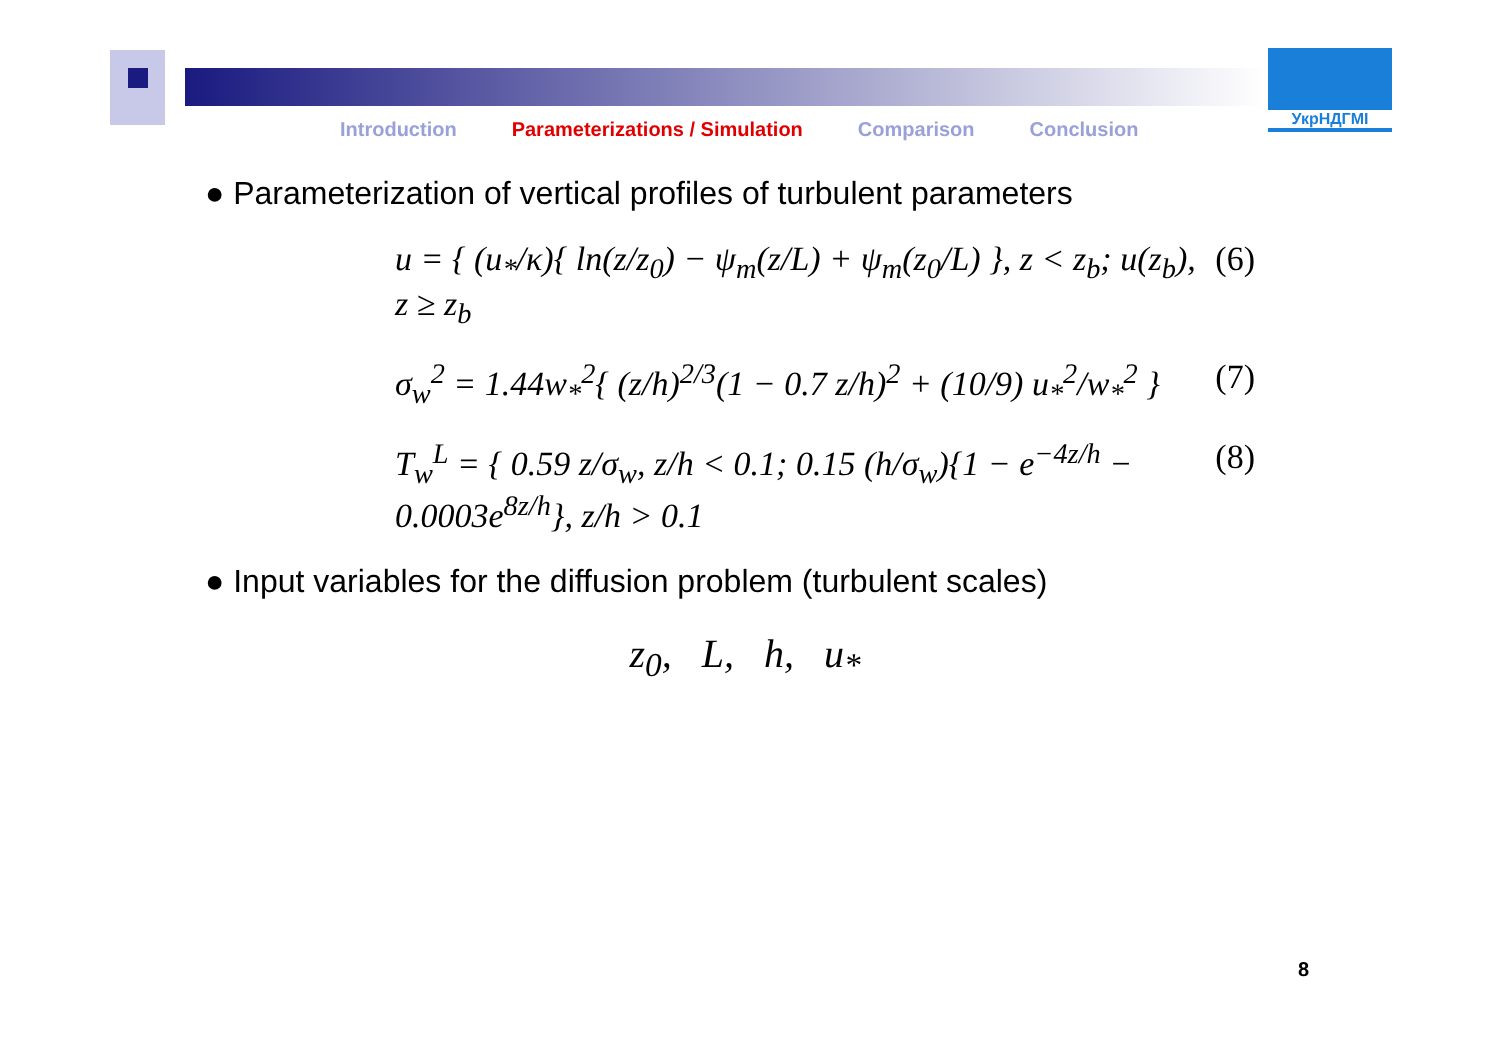Introduction Parameterizations / Simulation Comparison Conclusion
УкрНДГМІ
● Parameterization of vertical profiles of turbulent parameters
u = { (u<sub>*</sub>/κ){ ln(z/z<sub>0</sub>) − ψ<sub>m</sub>(z/L) + ψ<sub>m</sub>(z<sub>0</sub>/L) }, z < z<sub>b</sub>; u(z<sub>b</sub>), z ≥ z<sub>b</sub> (6)
σ<sub>w</sub><sup>2</sup> = 1.44w<sub>*</sub><sup>2</sup>{ (z/h)<sup>2/3</sup>(1 − 0.7 z/h)<sup>2</sup> + (10/9) u<sub>*</sub><sup>2</sup>/w<sub>*</sub><sup>2</sup> } (7)
T<sub>w</sub><sup>L</sup> = { 0.59 z/σ<sub>w</sub>, z/h < 0.1; 0.15 (h/σ<sub>w</sub>){1 − e<sup>−4z/h</sup> − 0.0003e<sup>8z/h</sup>}, z/h > 0.1 (8)
● Input variables for the diffusion problem (turbulent scales)
z<sub>0</sub>, L, h, u<sub>*</sub>
8